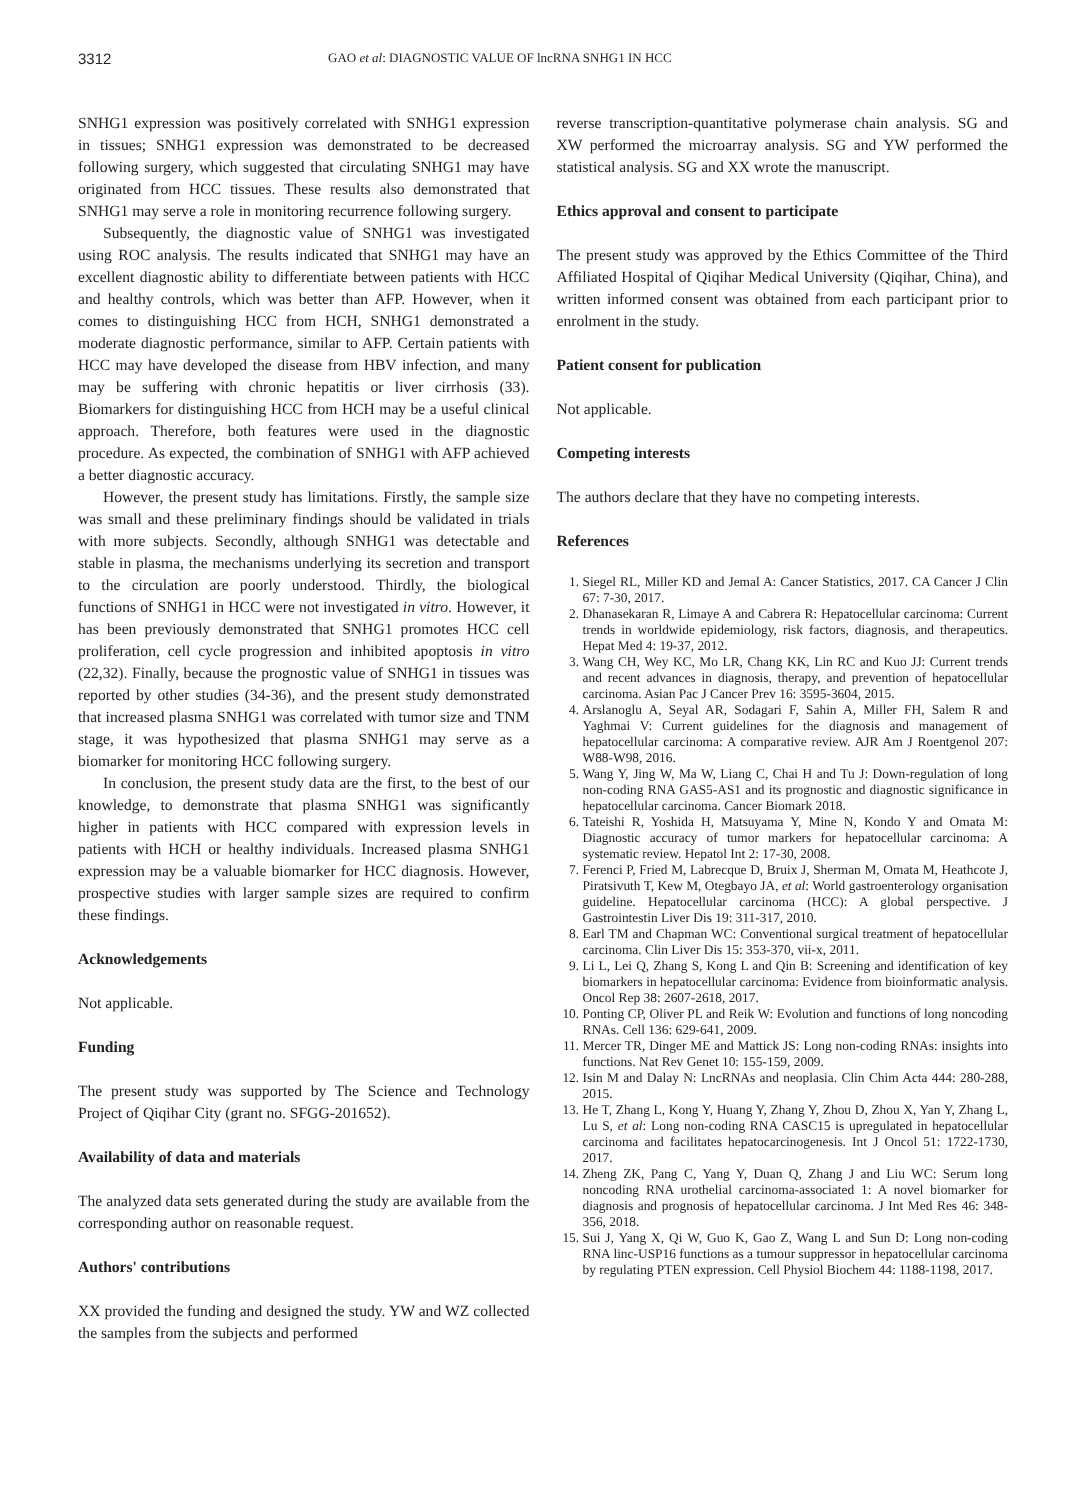3312
GAO et al: DIAGNOSTIC VALUE OF lncRNA SNHG1 IN HCC
SNHG1 expression was positively correlated with SNHG1 expression in tissues; SNHG1 expression was demonstrated to be decreased following surgery, which suggested that circulating SNHG1 may have originated from HCC tissues. These results also demonstrated that SNHG1 may serve a role in monitoring recurrence following surgery.
Subsequently, the diagnostic value of SNHG1 was investigated using ROC analysis. The results indicated that SNHG1 may have an excellent diagnostic ability to differentiate between patients with HCC and healthy controls, which was better than AFP. However, when it comes to distinguishing HCC from HCH, SNHG1 demonstrated a moderate diagnostic performance, similar to AFP. Certain patients with HCC may have developed the disease from HBV infection, and many may be suffering with chronic hepatitis or liver cirrhosis (33). Biomarkers for distinguishing HCC from HCH may be a useful clinical approach. Therefore, both features were used in the diagnostic procedure. As expected, the combination of SNHG1 with AFP achieved a better diagnostic accuracy.
However, the present study has limitations. Firstly, the sample size was small and these preliminary findings should be validated in trials with more subjects. Secondly, although SNHG1 was detectable and stable in plasma, the mechanisms underlying its secretion and transport to the circulation are poorly understood. Thirdly, the biological functions of SNHG1 in HCC were not investigated in vitro. However, it has been previously demonstrated that SNHG1 promotes HCC cell proliferation, cell cycle progression and inhibited apoptosis in vitro (22,32). Finally, because the prognostic value of SNHG1 in tissues was reported by other studies (34-36), and the present study demonstrated that increased plasma SNHG1 was correlated with tumor size and TNM stage, it was hypothesized that plasma SNHG1 may serve as a biomarker for monitoring HCC following surgery.
In conclusion, the present study data are the first, to the best of our knowledge, to demonstrate that plasma SNHG1 was significantly higher in patients with HCC compared with expression levels in patients with HCH or healthy individuals. Increased plasma SNHG1 expression may be a valuable biomarker for HCC diagnosis. However, prospective studies with larger sample sizes are required to confirm these findings.
Acknowledgements
Not applicable.
Funding
The present study was supported by The Science and Technology Project of Qiqihar City (grant no. SFGG-201652).
Availability of data and materials
The analyzed data sets generated during the study are available from the corresponding author on reasonable request.
Authors' contributions
XX provided the funding and designed the study. YW and WZ collected the samples from the subjects and performed
reverse transcription-quantitative polymerase chain analysis. SG and XW performed the microarray analysis. SG and YW performed the statistical analysis. SG and XX wrote the manuscript.
Ethics approval and consent to participate
The present study was approved by the Ethics Committee of the Third Affiliated Hospital of Qiqihar Medical University (Qiqihar, China), and written informed consent was obtained from each participant prior to enrolment in the study.
Patient consent for publication
Not applicable.
Competing interests
The authors declare that they have no competing interests.
References
1. Siegel RL, Miller KD and Jemal A: Cancer Statistics, 2017. CA Cancer J Clin 67: 7-30, 2017.
2. Dhanasekaran R, Limaye A and Cabrera R: Hepatocellular carcinoma: Current trends in worldwide epidemiology, risk factors, diagnosis, and therapeutics. Hepat Med 4: 19-37, 2012.
3. Wang CH, Wey KC, Mo LR, Chang KK, Lin RC and Kuo JJ: Current trends and recent advances in diagnosis, therapy, and prevention of hepatocellular carcinoma. Asian Pac J Cancer Prev 16: 3595-3604, 2015.
4. Arslanoglu A, Seyal AR, Sodagari F, Sahin A, Miller FH, Salem R and Yaghmai V: Current guidelines for the diagnosis and management of hepatocellular carcinoma: A comparative review. AJR Am J Roentgenol 207: W88-W98, 2016.
5. Wang Y, Jing W, Ma W, Liang C, Chai H and Tu J: Down-regulation of long non-coding RNA GAS5-AS1 and its prognostic and diagnostic significance in hepatocellular carcinoma. Cancer Biomark 2018.
6. Tateishi R, Yoshida H, Matsuyama Y, Mine N, Kondo Y and Omata M: Diagnostic accuracy of tumor markers for hepatocellular carcinoma: A systematic review. Hepatol Int 2: 17-30, 2008.
7. Ferenci P, Fried M, Labrecque D, Bruix J, Sherman M, Omata M, Heathcote J, Piratsivuth T, Kew M, Otegbayo JA, et al: World gastroenterology organisation guideline. Hepatocellular carcinoma (HCC): A global perspective. J Gastrointestin Liver Dis 19: 311-317, 2010.
8. Earl TM and Chapman WC: Conventional surgical treatment of hepatocellular carcinoma. Clin Liver Dis 15: 353-370, vii-x, 2011.
9. Li L, Lei Q, Zhang S, Kong L and Qin B: Screening and identification of key biomarkers in hepatocellular carcinoma: Evidence from bioinformatic analysis. Oncol Rep 38: 2607-2618, 2017.
10. Ponting CP, Oliver PL and Reik W: Evolution and functions of long noncoding RNAs. Cell 136: 629-641, 2009.
11. Mercer TR, Dinger ME and Mattick JS: Long non-coding RNAs: insights into functions. Nat Rev Genet 10: 155-159, 2009.
12. Isin M and Dalay N: LncRNAs and neoplasia. Clin Chim Acta 444: 280-288, 2015.
13. He T, Zhang L, Kong Y, Huang Y, Zhang Y, Zhou D, Zhou X, Yan Y, Zhang L, Lu S, et al: Long non-coding RNA CASC15 is upregulated in hepatocellular carcinoma and facilitates hepatocarcinogenesis. Int J Oncol 51: 1722-1730, 2017.
14. Zheng ZK, Pang C, Yang Y, Duan Q, Zhang J and Liu WC: Serum long noncoding RNA urothelial carcinoma-associated 1: A novel biomarker for diagnosis and prognosis of hepatocellular carcinoma. J Int Med Res 46: 348-356, 2018.
15. Sui J, Yang X, Qi W, Guo K, Gao Z, Wang L and Sun D: Long non-coding RNA linc-USP16 functions as a tumour suppressor in hepatocellular carcinoma by regulating PTEN expression. Cell Physiol Biochem 44: 1188-1198, 2017.